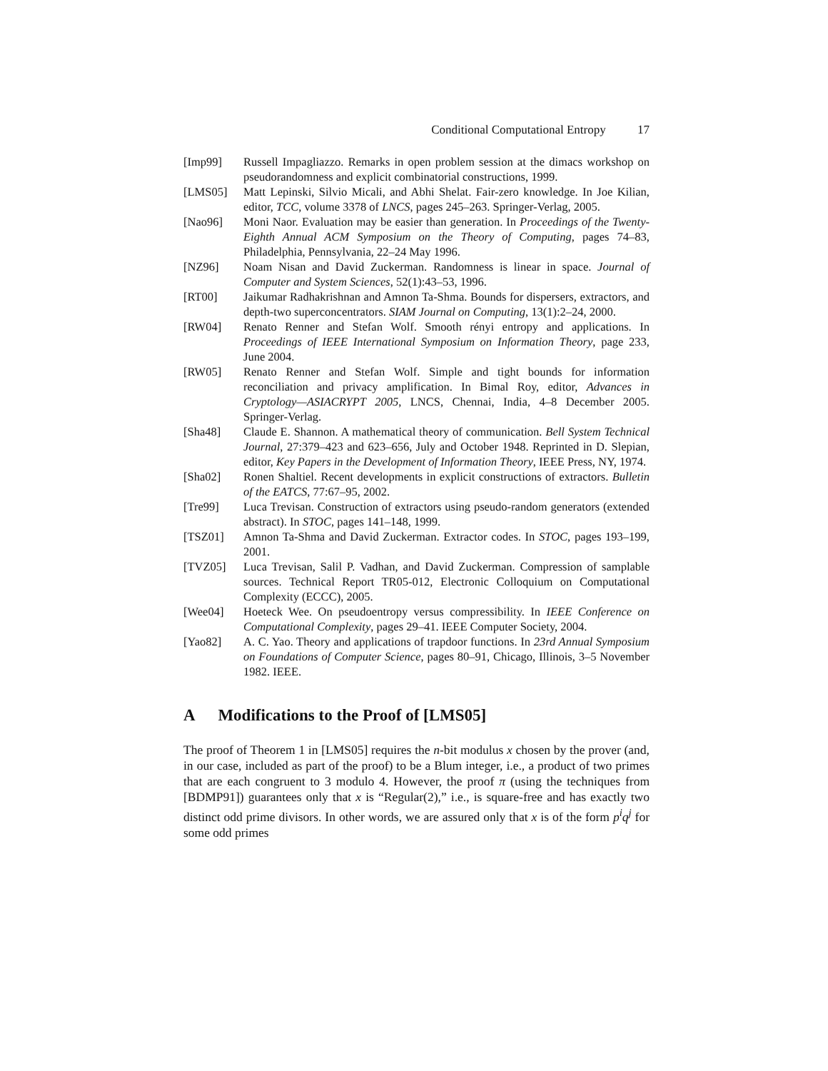Conditional Computational Entropy 17
[Imp99] Russell Impagliazzo. Remarks in open problem session at the dimacs workshop on pseudorandomness and explicit combinatorial constructions, 1999.
[LMS05] Matt Lepinski, Silvio Micali, and Abhi Shelat. Fair-zero knowledge. In Joe Kilian, editor, TCC, volume 3378 of LNCS, pages 245–263. Springer-Verlag, 2005.
[Nao96] Moni Naor. Evaluation may be easier than generation. In Proceedings of the Twenty-Eighth Annual ACM Symposium on the Theory of Computing, pages 74–83, Philadelphia, Pennsylvania, 22–24 May 1996.
[NZ96] Noam Nisan and David Zuckerman. Randomness is linear in space. Journal of Computer and System Sciences, 52(1):43–53, 1996.
[RT00] Jaikumar Radhakrishnan and Amnon Ta-Shma. Bounds for dispersers, extractors, and depth-two superconcentrators. SIAM Journal on Computing, 13(1):2–24, 2000.
[RW04] Renato Renner and Stefan Wolf. Smooth rényi entropy and applications. In Proceedings of IEEE International Symposium on Information Theory, page 233, June 2004.
[RW05] Renato Renner and Stefan Wolf. Simple and tight bounds for information reconciliation and privacy amplification. In Bimal Roy, editor, Advances in Cryptology—ASIACRYPT 2005, LNCS, Chennai, India, 4–8 December 2005. Springer-Verlag.
[Sha48] Claude E. Shannon. A mathematical theory of communication. Bell System Technical Journal, 27:379–423 and 623–656, July and October 1948. Reprinted in D. Slepian, editor, Key Papers in the Development of Information Theory, IEEE Press, NY, 1974.
[Sha02] Ronen Shaltiel. Recent developments in explicit constructions of extractors. Bulletin of the EATCS, 77:67–95, 2002.
[Tre99] Luca Trevisan. Construction of extractors using pseudo-random generators (extended abstract). In STOC, pages 141–148, 1999.
[TSZ01] Amnon Ta-Shma and David Zuckerman. Extractor codes. In STOC, pages 193–199, 2001.
[TVZ05] Luca Trevisan, Salil P. Vadhan, and David Zuckerman. Compression of samplable sources. Technical Report TR05-012, Electronic Colloquium on Computational Complexity (ECCC), 2005.
[Wee04] Hoeteck Wee. On pseudoentropy versus compressibility. In IEEE Conference on Computational Complexity, pages 29–41. IEEE Computer Society, 2004.
[Yao82] A. C. Yao. Theory and applications of trapdoor functions. In 23rd Annual Symposium on Foundations of Computer Science, pages 80–91, Chicago, Illinois, 3–5 November 1982. IEEE.
A Modifications to the Proof of [LMS05]
The proof of Theorem 1 in [LMS05] requires the n-bit modulus x chosen by the prover (and, in our case, included as part of the proof) to be a Blum integer, i.e., a product of two primes that are each congruent to 3 modulo 4. However, the proof π (using the techniques from [BDMP91]) guarantees only that x is “Regular(2),” i.e., is square-free and has exactly two distinct odd prime divisors. In other words, we are assured only that x is of the form p<sup>i</sup>q<sup>j</sup> for some odd primes